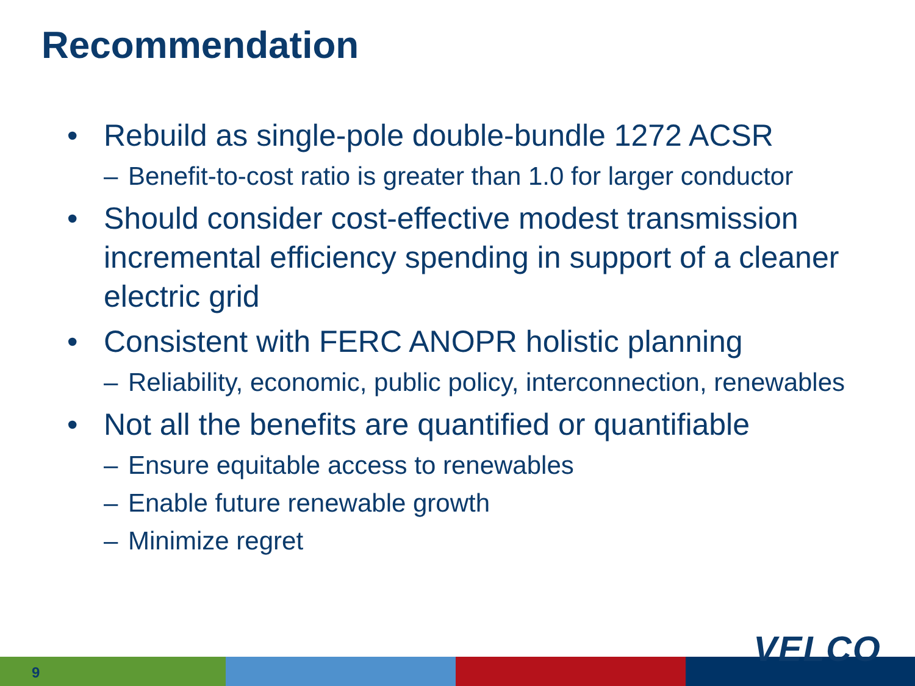Recommendation
• Rebuild as single-pole double-bundle 1272 ACSR
– Benefit-to-cost ratio is greater than 1.0 for larger conductor
• Should consider cost-effective modest transmission incremental efficiency spending in support of a cleaner electric grid
• Consistent with FERC ANOPR holistic planning
– Reliability, economic, public policy, interconnection, renewables
• Not all the benefits are quantified or quantifiable
– Ensure equitable access to renewables
– Enable future renewable growth
– Minimize regret
9
VELCO